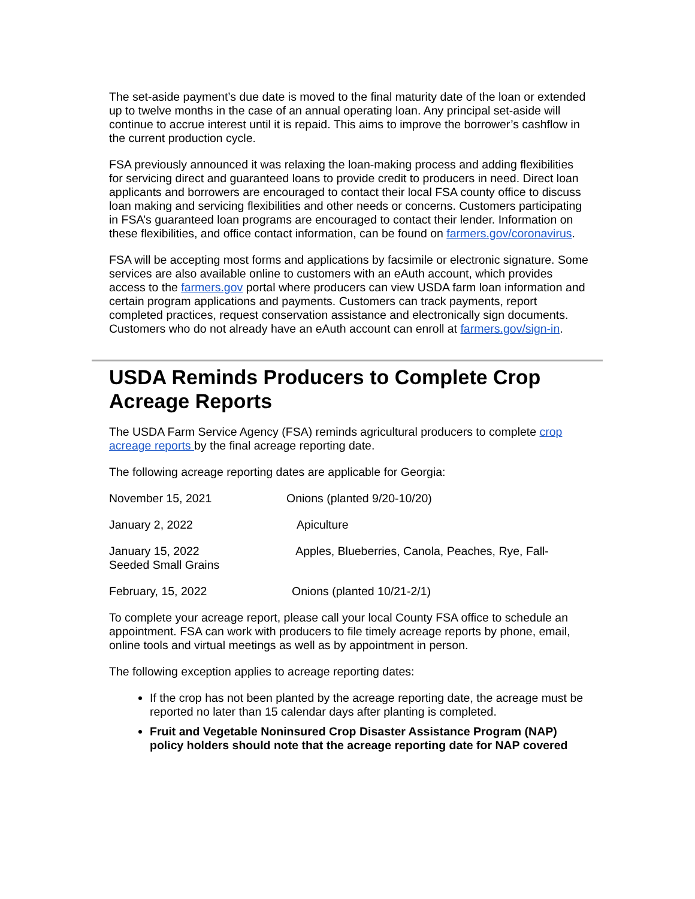The set-aside payment’s due date is moved to the final maturity date of the loan or extended up to twelve months in the case of an annual operating loan. Any principal set-aside will continue to accrue interest until it is repaid. This aims to improve the borrower’s cashflow in the current production cycle.
FSA previously announced it was relaxing the loan-making process and adding flexibilities for servicing direct and guaranteed loans to provide credit to producers in need. Direct loan applicants and borrowers are encouraged to contact their local FSA county office to discuss loan making and servicing flexibilities and other needs or concerns. Customers participating in FSA’s guaranteed loan programs are encouraged to contact their lender. Information on these flexibilities, and office contact information, can be found on farmers.gov/coronavirus.
FSA will be accepting most forms and applications by facsimile or electronic signature. Some services are also available online to customers with an eAuth account, which provides access to the farmers.gov portal where producers can view USDA farm loan information and certain program applications and payments. Customers can track payments, report completed practices, request conservation assistance and electronically sign documents. Customers who do not already have an eAuth account can enroll at farmers.gov/sign-in.
USDA Reminds Producers to Complete Crop Acreage Reports
The USDA Farm Service Agency (FSA) reminds agricultural producers to complete crop acreage reports by the final acreage reporting date.
The following acreage reporting dates are applicable for Georgia:
November 15, 2021 Onions (planted 9/20-10/20)
January 2, 2022 Apiculture
January 15, 2022 Apples, Blueberries, Canola, Peaches, Rye, Fall-
Seeded Small Grains
February, 15, 2022 Onions (planted 10/21-2/1)
To complete your acreage report, please call your local County FSA office to schedule an appointment. FSA can work with producers to file timely acreage reports by phone, email, online tools and virtual meetings as well as by appointment in person.
The following exception applies to acreage reporting dates:
If the crop has not been planted by the acreage reporting date, the acreage must be reported no later than 15 calendar days after planting is completed.
Fruit and Vegetable Noninsured Crop Disaster Assistance Program (NAP) policy holders should note that the acreage reporting date for NAP covered